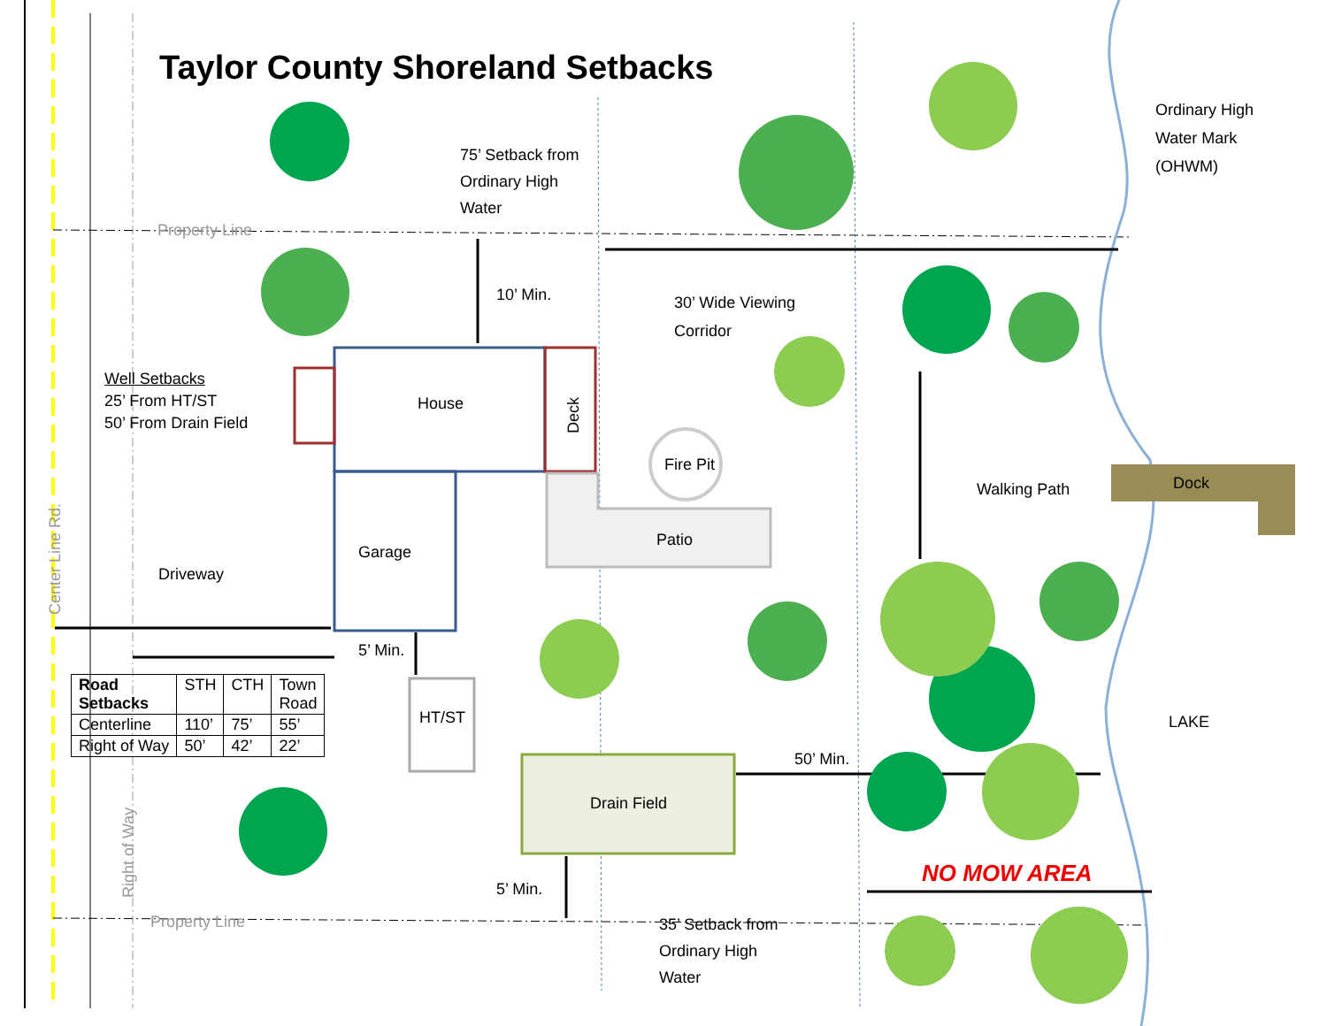Taylor County Shoreland Setbacks
75’ Setback from
Ordinary High
Water
Property Line
Ordinary High
Water Mark
(OHWM)
10’ Min.
30’ Wide Viewing
Corridor
Well Setbacks
25’ From HT/ST
50’ From Drain Field
House
Deck
Fire Pit
Walking Path Dock
Patio
Garage
Driveway
Center Line Rd.
5’ Min.
| Road Setbacks | STH | CTH | Town Road |
| Centerline | 110’ | 75’ | 55’ |
| Right of Way | 50’ | 42’ | 22’ |
HT/ST LAKE
50’ Min.
Drain Field
Right of Way
NO MOW AREA
5’ Min.
Property Line
35’ Setback from
Ordinary High
Water